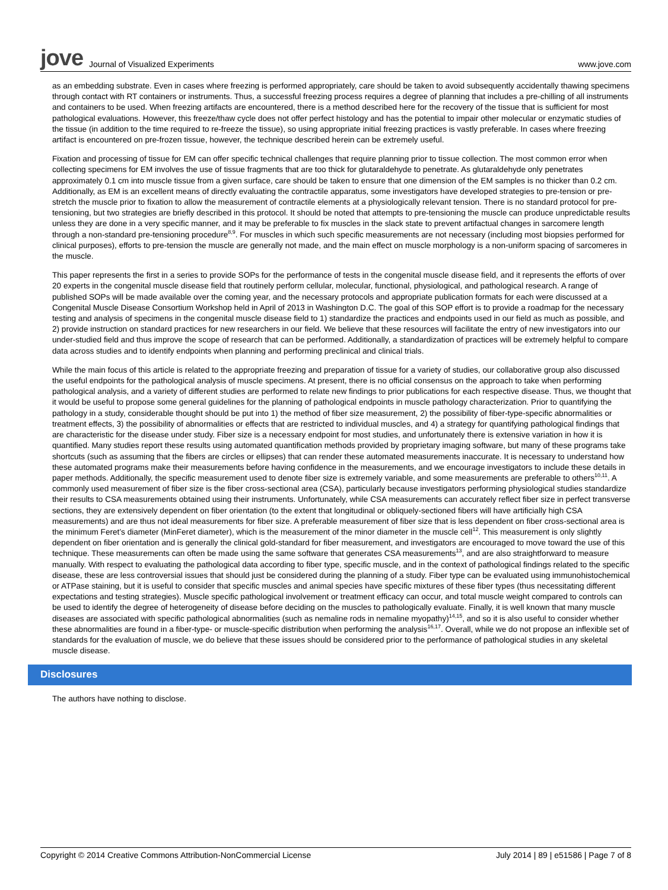jove Journal of Visualized Experiments
www.jove.com
as an embedding substrate. Even in cases where freezing is performed appropriately, care should be taken to avoid subsequently accidentally thawing specimens through contact with RT containers or instruments. Thus, a successful freezing process requires a degree of planning that includes a pre-chilling of all instruments and containers to be used. When freezing artifacts are encountered, there is a method described here for the recovery of the tissue that is sufficient for most pathological evaluations. However, this freeze/thaw cycle does not offer perfect histology and has the potential to impair other molecular or enzymatic studies of the tissue (in addition to the time required to re-freeze the tissue), so using appropriate initial freezing practices is vastly preferable. In cases where freezing artifact is encountered on pre-frozen tissue, however, the technique described herein can be extremely useful.
Fixation and processing of tissue for EM can offer specific technical challenges that require planning prior to tissue collection. The most common error when collecting specimens for EM involves the use of tissue fragments that are too thick for glutaraldehyde to penetrate. As glutaraldehyde only penetrates approximately 0.1 cm into muscle tissue from a given surface, care should be taken to ensure that one dimension of the EM samples is no thicker than 0.2 cm. Additionally, as EM is an excellent means of directly evaluating the contractile apparatus, some investigators have developed strategies to pre-tension or pre-stretch the muscle prior to fixation to allow the measurement of contractile elements at a physiologically relevant tension. There is no standard protocol for pre-tensioning, but two strategies are briefly described in this protocol. It should be noted that attempts to pre-tensioning the muscle can produce unpredictable results unless they are done in a very specific manner, and it may be preferable to fix muscles in the slack state to prevent artifactual changes in sarcomere length through a non-standard pre-tensioning procedure<sup>8,9</sup>. For muscles in which such specific measurements are not necessary (including most biopsies performed for clinical purposes), efforts to pre-tension the muscle are generally not made, and the main effect on muscle morphology is a non-uniform spacing of sarcomeres in the muscle.
This paper represents the first in a series to provide SOPs for the performance of tests in the congenital muscle disease field, and it represents the efforts of over 20 experts in the congenital muscle disease field that routinely perform cellular, molecular, functional, physiological, and pathological research. A range of published SOPs will be made available over the coming year, and the necessary protocols and appropriate publication formats for each were discussed at a Congenital Muscle Disease Consortium Workshop held in April of 2013 in Washington D.C. The goal of this SOP effort is to provide a roadmap for the necessary testing and analysis of specimens in the congenital muscle disease field to 1) standardize the practices and endpoints used in our field as much as possible, and 2) provide instruction on standard practices for new researchers in our field. We believe that these resources will facilitate the entry of new investigators into our under-studied field and thus improve the scope of research that can be performed. Additionally, a standardization of practices will be extremely helpful to compare data across studies and to identify endpoints when planning and performing preclinical and clinical trials.
While the main focus of this article is related to the appropriate freezing and preparation of tissue for a variety of studies, our collaborative group also discussed the useful endpoints for the pathological analysis of muscle specimens. At present, there is no official consensus on the approach to take when performing pathological analysis, and a variety of different studies are performed to relate new findings to prior publications for each respective disease. Thus, we thought that it would be useful to propose some general guidelines for the planning of pathological endpoints in muscle pathology characterization. Prior to quantifying the pathology in a study, considerable thought should be put into 1) the method of fiber size measurement, 2) the possibility of fiber-type-specific abnormalities or treatment effects, 3) the possibility of abnormalities or effects that are restricted to individual muscles, and 4) a strategy for quantifying pathological findings that are characteristic for the disease under study. Fiber size is a necessary endpoint for most studies, and unfortunately there is extensive variation in how it is quantified. Many studies report these results using automated quantification methods provided by proprietary imaging software, but many of these programs take shortcuts (such as assuming that the fibers are circles or ellipses) that can render these automated measurements inaccurate. It is necessary to understand how these automated programs make their measurements before having confidence in the measurements, and we encourage investigators to include these details in paper methods. Additionally, the specific measurement used to denote fiber size is extremely variable, and some measurements are preferable to others<sup>10,11</sup>. A commonly used measurement of fiber size is the fiber cross-sectional area (CSA), particularly because investigators performing physiological studies standardize their results to CSA measurements obtained using their instruments. Unfortunately, while CSA measurements can accurately reflect fiber size in perfect transverse sections, they are extensively dependent on fiber orientation (to the extent that longitudinal or obliquely-sectioned fibers will have artificially high CSA measurements) and are thus not ideal measurements for fiber size. A preferable measurement of fiber size that is less dependent on fiber cross-sectional area is the minimum Feret’s diameter (MinFeret diameter), which is the measurement of the minor diameter in the muscle cell<sup>12</sup>. This measurement is only slightly dependent on fiber orientation and is generally the clinical gold-standard for fiber measurement, and investigators are encouraged to move toward the use of this technique. These measurements can often be made using the same software that generates CSA measurements<sup>13</sup>, and are also straightforward to measure manually. With respect to evaluating the pathological data according to fiber type, specific muscle, and in the context of pathological findings related to the specific disease, these are less controversial issues that should just be considered during the planning of a study. Fiber type can be evaluated using immunohistochemical or ATPase staining, but it is useful to consider that specific muscles and animal species have specific mixtures of these fiber types (thus necessitating different expectations and testing strategies). Muscle specific pathological involvement or treatment efficacy can occur, and total muscle weight compared to controls can be used to identify the degree of heterogeneity of disease before deciding on the muscles to pathologically evaluate. Finally, it is well known that many muscle diseases are associated with specific pathological abnormalities (such as nemaline rods in nemaline myopathy)<sup>14,15</sup>, and so it is also useful to consider whether these abnormalities are found in a fiber-type- or muscle-specific distribution when performing the analysis<sup>16,17</sup>. Overall, while we do not propose an inflexible set of standards for the evaluation of muscle, we do believe that these issues should be considered prior to the performance of pathological studies in any skeletal muscle disease.
Disclosures
The authors have nothing to disclose.
Copyright © 2014 Creative Commons Attribution-NonCommercial License July 2014 | 89 | e51586 | Page 7 of 8